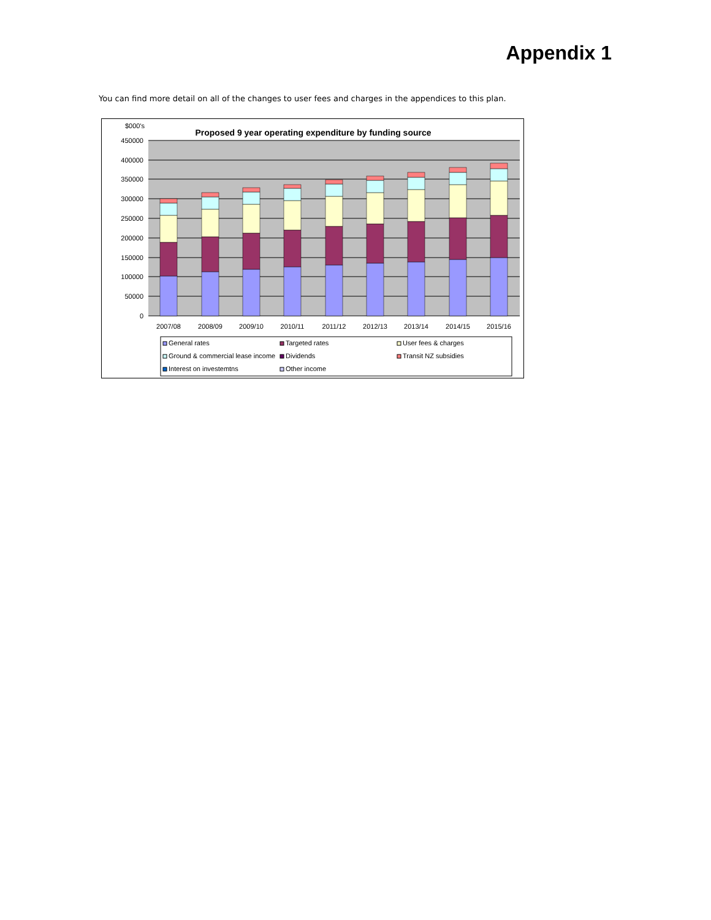Appendix 1
You can find more detail on all of the changes to user fees and charges in the appendices to this plan.
$000's
Proposed 9 year operating expenditure by funding source
450000
400000
350000
300000
250000
200000
150000
100000
50000
0
2007/08
2008/09
2009/10
2010/11
2011/12
2012/13
2013/14
2014/15
2015/16
General rates
Targeted rates
User fees & charges
Ground & commercial lease income
Dividends
Transit NZ subsidies
Interest on investemtns
Other income